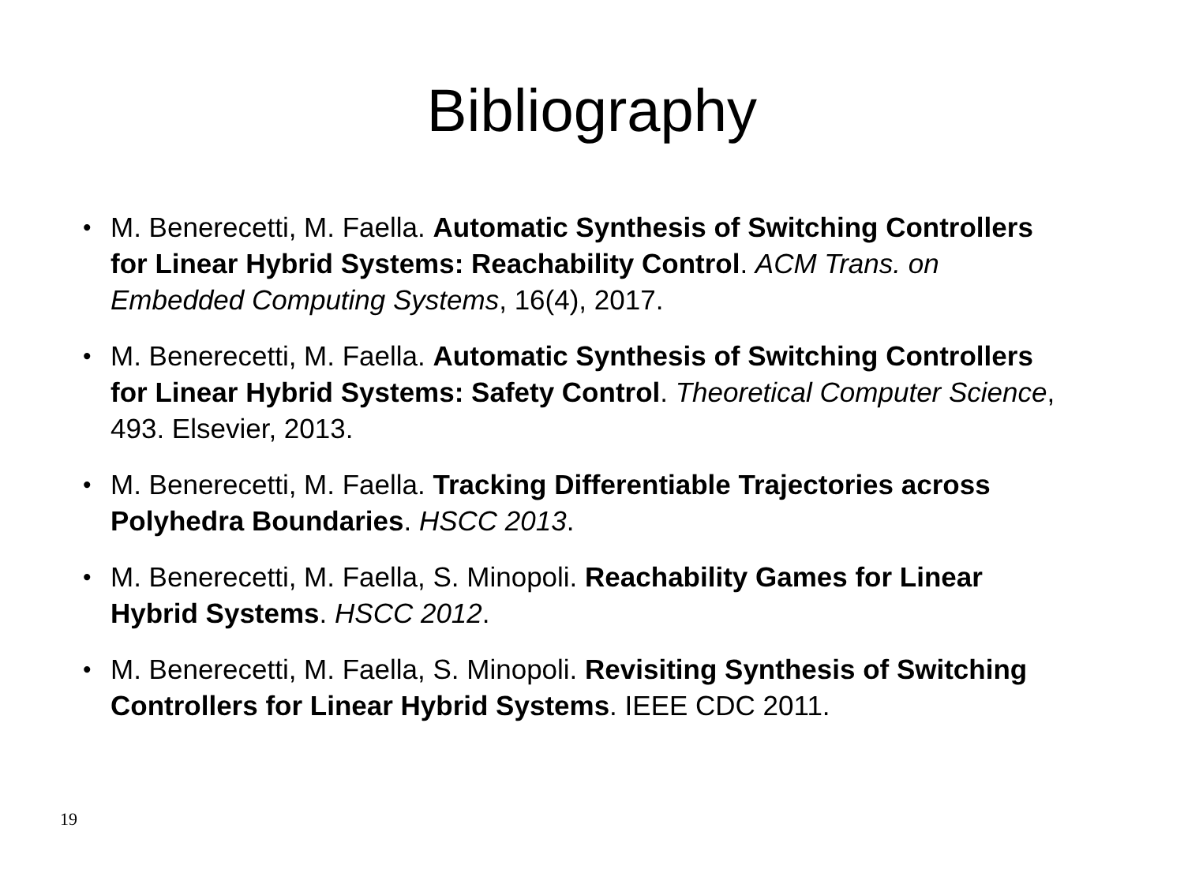Bibliography
• M. Benerecetti, M. Faella. Automatic Synthesis of Switching Controllers for Linear Hybrid Systems: Reachability Control. ACM Trans. on Embedded Computing Systems, 16(4), 2017.
• M. Benerecetti, M. Faella. Automatic Synthesis of Switching Controllers for Linear Hybrid Systems: Safety Control. Theoretical Computer Science, 493. Elsevier, 2013.
• M. Benerecetti, M. Faella. Tracking Differentiable Trajectories across Polyhedra Boundaries. HSCC 2013.
• M. Benerecetti, M. Faella, S. Minopoli. Reachability Games for Linear Hybrid Systems. HSCC 2012.
• M. Benerecetti, M. Faella, S. Minopoli. Revisiting Synthesis of Switching Controllers for Linear Hybrid Systems. IEEE CDC 2011.
19